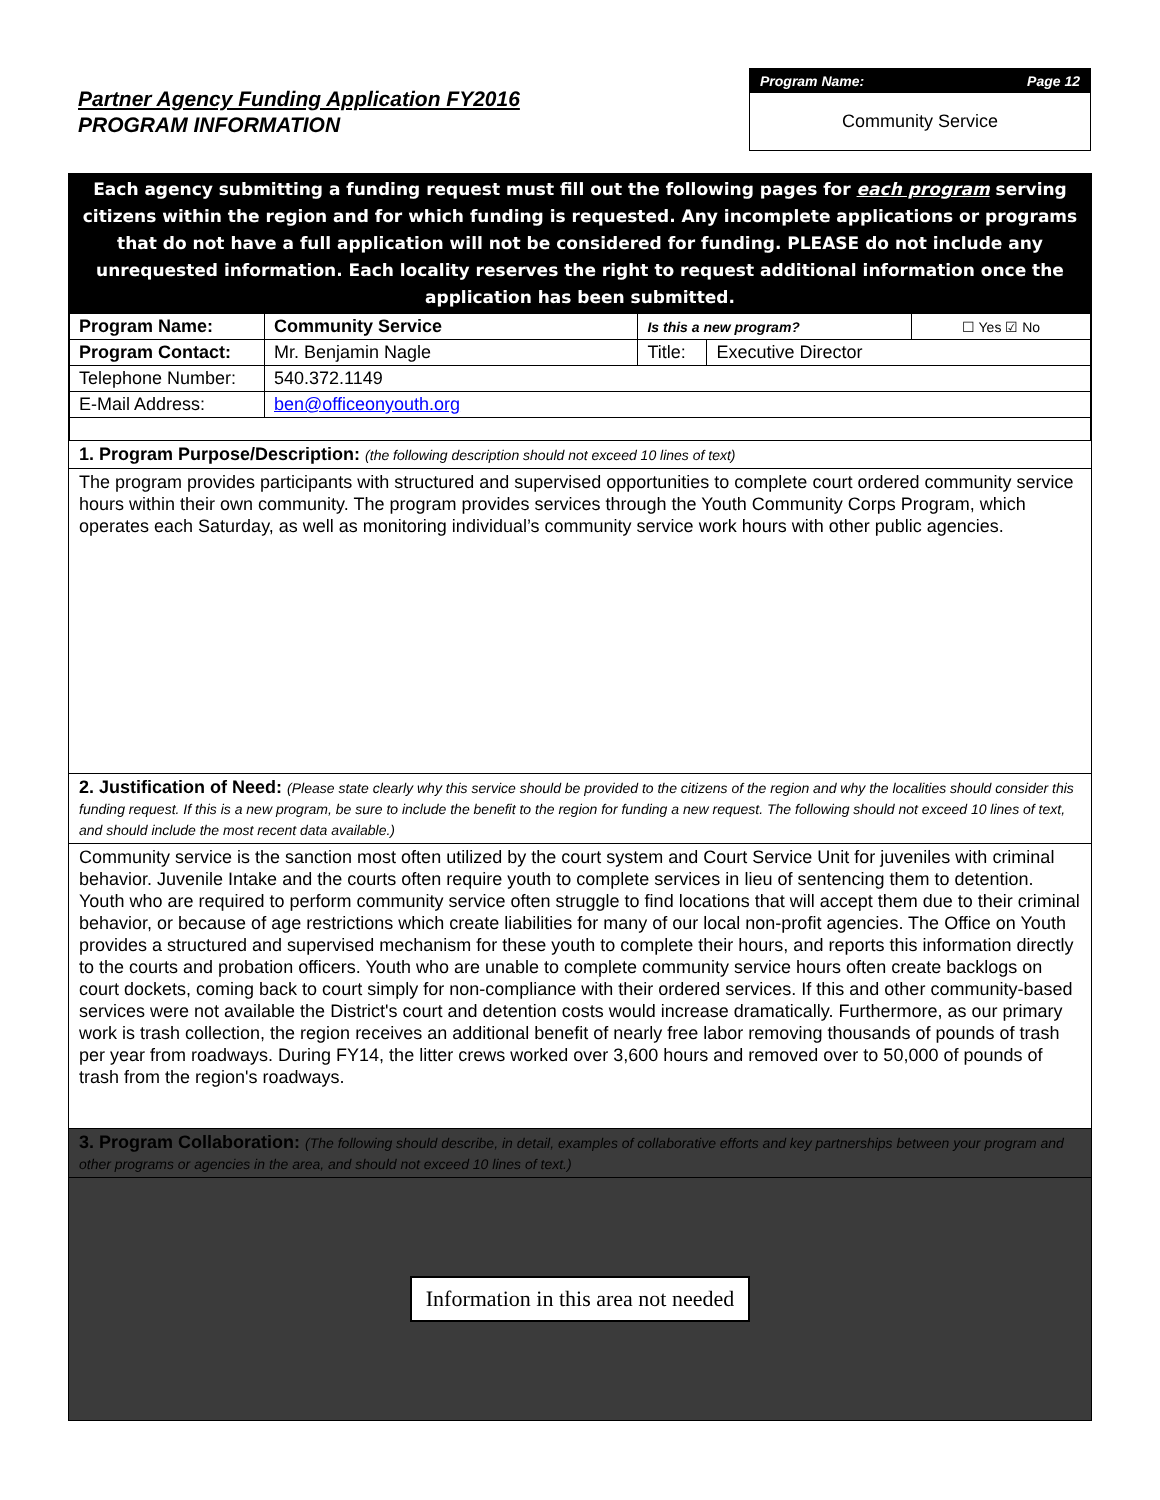Partner Agency Funding Application FY2016
PROGRAM INFORMATION
Program Name: Page 12
Community Service
Each agency submitting a funding request must fill out the following pages for each program serving citizens within the region and for which funding is requested. Any incomplete applications or programs that do not have a full application will not be considered for funding. PLEASE do not include any unrequested information. Each locality reserves the right to request additional information once the application has been submitted.
| Program Name: | Community Service | Is this a new program? | | ☐ Yes ☑ No |
| Program Contact: | Mr. Benjamin Nagle | Title: | Executive Director | |
| Telephone Number: | 540.372.1149 | | | |
| E-Mail Address: | ben@officeonyouth.org | | | |
1. Program Purpose/Description: (the following description should not exceed 10 lines of text)
The program provides participants with structured and supervised opportunities to complete court ordered community service hours within their own community. The program provides services through the Youth Community Corps Program, which operates each Saturday, as well as monitoring individual’s community service work hours with other public agencies.
2. Justification of Need: (Please state clearly why this service should be provided to the citizens of the region and why the localities should consider this funding request. If this is a new program, be sure to include the benefit to the region for funding a new request. The following should not exceed 10 lines of text, and should include the most recent data available.)
Community service is the sanction most often utilized by the court system and Court Service Unit for juveniles with criminal behavior. Juvenile Intake and the courts often require youth to complete services in lieu of sentencing them to detention. Youth who are required to perform community service often struggle to find locations that will accept them due to their criminal behavior, or because of age restrictions which create liabilities for many of our local non-profit agencies. The Office on Youth provides a structured and supervised mechanism for these youth to complete their hours, and reports this information directly to the courts and probation officers. Youth who are unable to complete community service hours often create backlogs on court dockets, coming back to court simply for non-compliance with their ordered services. If this and other community-based services were not available the District's court and detention costs would increase dramatically. Furthermore, as our primary work is trash collection, the region receives an additional benefit of nearly free labor removing thousands of pounds of trash per year from roadways. During FY14, the litter crews worked over 3,600 hours and removed over to 50,000 of pounds of trash from the region's roadways.
3. Program Collaboration: (The following should describe, in detail, examples of collaborative efforts and key partnerships between your program and other programs or agencies in the area, and should not exceed 10 lines of text.)
Information in this area not needed